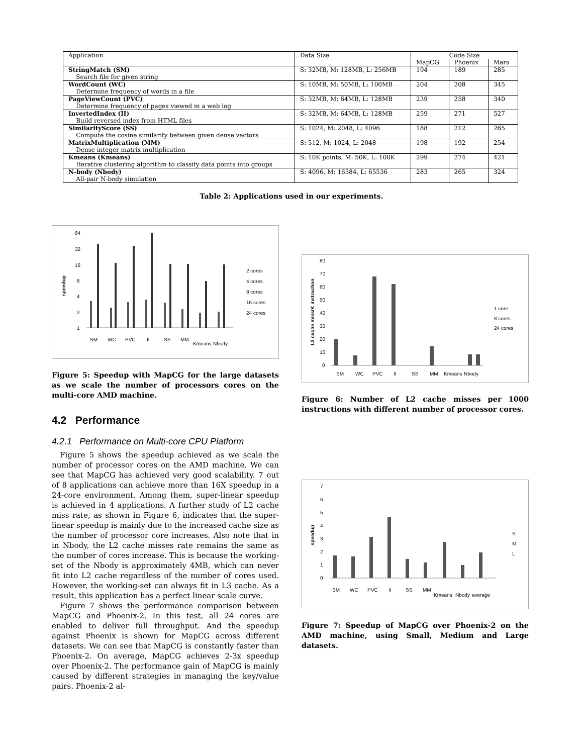| Application | Data Size | Code Size | | |
| --- | --- | --- | --- | --- |
| | | MapCG | Phoenix | Mars |
| StringMatch (SM) Search file for given string | S: 32MB, M: 128MB, L: 256MB | 194 | 189 | 285 |
| WordCount (WC) Determine frequency of words in a file | S: 10MB, M: 50MB, L: 100MB | 204 | 208 | 345 |
| PageViewCount (PVC) Determine frequency of pages viewed in a web log | S: 32MB, M: 64MB, L: 128MB | 239 | 258 | 340 |
| InvertedIndex (II) Build reversed index from HTML files | S: 32MB, M: 64MB, L: 128MB | 259 | 271 | 527 |
| SimilarityScore (SS) Compute the cosine similarity between given dense vectors | S: 1024, M: 2048, L: 4096 | 188 | 212 | 265 |
| MatrixMultiplication (MM) Dense integer matrix multiplication | S: 512, M: 1024, L: 2048 | 198 | 192 | 254 |
| Kmeans (Kmeans) Iterative clustering algorithm to classify data points into groups | S: 10K points, M: 50K, L: 100K | 299 | 274 | 421 |
| N-body (Nbody) All-pair N-body simulation | S: 4096, M: 16384, L: 65536 | 283 | 265 | 324 |
Table 2: Applications used in our experiments.
64
32
16
8
4
2
1
speedup
2 cores
4 cores
8 cores
16 cores
24 cores
SM
WC
PVC
II
SS
MM
Kmeans
Nbody
Figure 5: Speedup with MapCG for the large datasets as we scale the number of processors cores on the multi-core AMD machine.
4.2 Performance
4.2.1 Performance on Multi-core CPU Platform
Figure 5 shows the speedup achieved as we scale the number of processor cores on the AMD machine. We can see that MapCG has achieved very good scalability. 7 out of 8 applications can achieve more than 16X speedup in a 24-core environment. Among them, super-linear speedup is achieved in 4 applications. A further study of L2 cache miss rate, as shown in Figure 6, indicates that the super-linear speedup is mainly due to the increased cache size as the number of processor core increases. Also note that in in Nbody, the L2 cache misses rate remains the same as the number of cores increase. This is because the working-set of the Nbody is approximately 4MB, which can never fit into L2 cache regardless of the number of cores used. However, the working-set can always fit in L3 cache. As a result, this application has a perfect linear scale curve.
Figure 7 shows the performance comparison between MapCG and Phoenix-2. In this test, all 24 cores are enabled to deliver full throughput. And the speedup against Phoenix is shown for MapCG across different datasets. We can see that MapCG is constantly faster than Phoenix-2. On average, MapCG achieves 2-3x speedup over Phoenix-2. The performance gain of MapCG is mainly caused by different strategies in managing the key/value pairs. Phoenix-2 al-
80
70
60
50
40
30
20
10
0
L2 cache miss/K instruction
1 core
8 cores
24 cores
SM
WC
PVC
II
SS
MM
Kmeans
Nbody
Figure 6: Number of L2 cache misses per 1000 instructions with different number of processor cores.
7
6
5
4
3
2
1
0
speedup
S
M
L
SM
WC
PVC
II
SS
MM
Kmeans
Nbody
average
Figure 7: Speedup of MapCG over Phoenix-2 on the AMD machine, using Small, Medium and Large datasets.